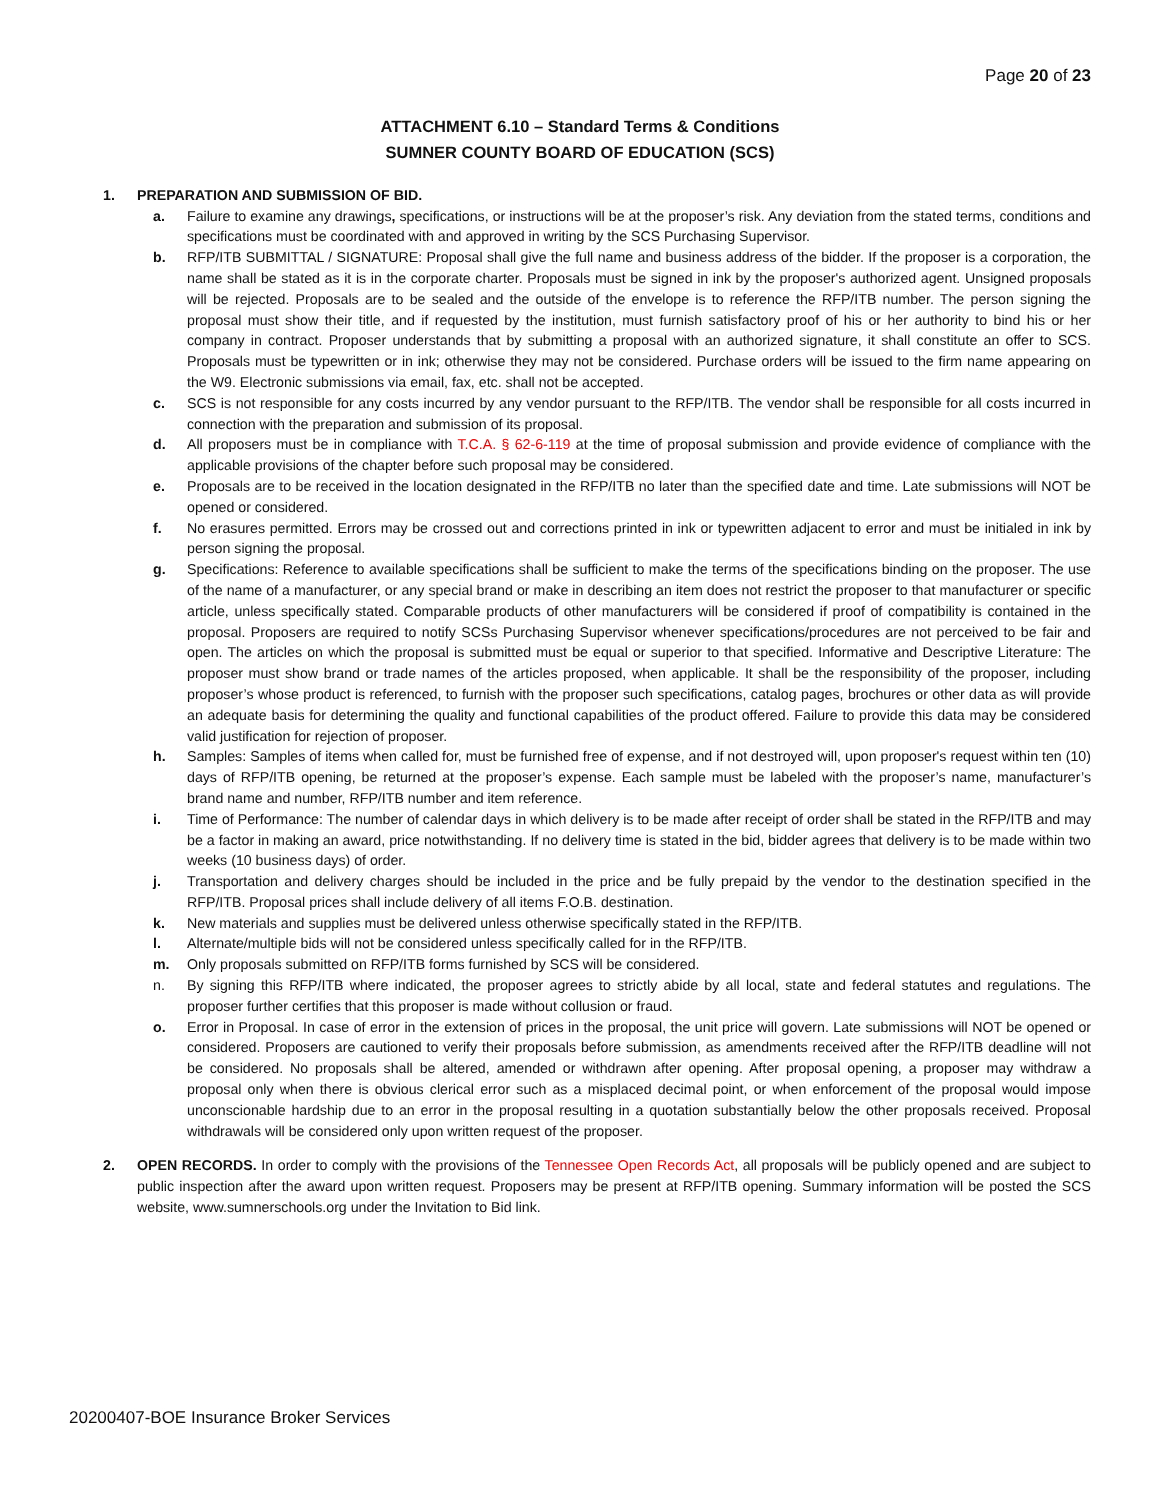Page 20 of 23
ATTACHMENT 6.10 – Standard Terms & Conditions
SUMNER COUNTY BOARD OF EDUCATION (SCS)
1. PREPARATION AND SUBMISSION OF BID.
a. Failure to examine any drawings, specifications, or instructions will be at the proposer’s risk. Any deviation from the stated terms, conditions and specifications must be coordinated with and approved in writing by the SCS Purchasing Supervisor.
b. RFP/ITB SUBMITTAL / SIGNATURE: Proposal shall give the full name and business address of the bidder. If the proposer is a corporation, the name shall be stated as it is in the corporate charter. Proposals must be signed in ink by the proposer's authorized agent. Unsigned proposals will be rejected. Proposals are to be sealed and the outside of the envelope is to reference the RFP/ITB number. The person signing the proposal must show their title, and if requested by the institution, must furnish satisfactory proof of his or her authority to bind his or her company in contract. Proposer understands that by submitting a proposal with an authorized signature, it shall constitute an offer to SCS. Proposals must be typewritten or in ink; otherwise they may not be considered. Purchase orders will be issued to the firm name appearing on the W9. Electronic submissions via email, fax, etc. shall not be accepted.
c. SCS is not responsible for any costs incurred by any vendor pursuant to the RFP/ITB. The vendor shall be responsible for all costs incurred in connection with the preparation and submission of its proposal.
d. All proposers must be in compliance with T.C.A. § 62-6-119 at the time of proposal submission and provide evidence of compliance with the applicable provisions of the chapter before such proposal may be considered.
e. Proposals are to be received in the location designated in the RFP/ITB no later than the specified date and time. Late submissions will NOT be opened or considered.
f. No erasures permitted. Errors may be crossed out and corrections printed in ink or typewritten adjacent to error and must be initialed in ink by person signing the proposal.
g. Specifications: Reference to available specifications shall be sufficient to make the terms of the specifications binding on the proposer. The use of the name of a manufacturer, or any special brand or make in describing an item does not restrict the proposer to that manufacturer or specific article, unless specifically stated. Comparable products of other manufacturers will be considered if proof of compatibility is contained in the proposal. Proposers are required to notify SCSs Purchasing Supervisor whenever specifications/procedures are not perceived to be fair and open. The articles on which the proposal is submitted must be equal or superior to that specified. Informative and Descriptive Literature: The proposer must show brand or trade names of the articles proposed, when applicable. It shall be the responsibility of the proposer, including proposer’s whose product is referenced, to furnish with the proposer such specifications, catalog pages, brochures or other data as will provide an adequate basis for determining the quality and functional capabilities of the product offered. Failure to provide this data may be considered valid justification for rejection of proposer.
h. Samples: Samples of items when called for, must be furnished free of expense, and if not destroyed will, upon proposer's request within ten (10) days of RFP/ITB opening, be returned at the proposer’s expense. Each sample must be labeled with the proposer’s name, manufacturer’s brand name and number, RFP/ITB number and item reference.
i. Time of Performance: The number of calendar days in which delivery is to be made after receipt of order shall be stated in the RFP/ITB and may be a factor in making an award, price notwithstanding. If no delivery time is stated in the bid, bidder agrees that delivery is to be made within two weeks (10 business days) of order.
j. Transportation and delivery charges should be included in the price and be fully prepaid by the vendor to the destination specified in the RFP/ITB. Proposal prices shall include delivery of all items F.O.B. destination.
k. New materials and supplies must be delivered unless otherwise specifically stated in the RFP/ITB.
l. Alternate/multiple bids will not be considered unless specifically called for in the RFP/ITB.
m. Only proposals submitted on RFP/ITB forms furnished by SCS will be considered.
n. By signing this RFP/ITB where indicated, the proposer agrees to strictly abide by all local, state and federal statutes and regulations. The proposer further certifies that this proposer is made without collusion or fraud.
o. Error in Proposal. In case of error in the extension of prices in the proposal, the unit price will govern. Late submissions will NOT be opened or considered. Proposers are cautioned to verify their proposals before submission, as amendments received after the RFP/ITB deadline will not be considered. No proposals shall be altered, amended or withdrawn after opening. After proposal opening, a proposer may withdraw a proposal only when there is obvious clerical error such as a misplaced decimal point, or when enforcement of the proposal would impose unconscionable hardship due to an error in the proposal resulting in a quotation substantially below the other proposals received. Proposal withdrawals will be considered only upon written request of the proposer.
2. OPEN RECORDS. In order to comply with the provisions of the Tennessee Open Records Act, all proposals will be publicly opened and are subject to public inspection after the award upon written request. Proposers may be present at RFP/ITB opening. Summary information will be posted the SCS website, www.sumnerschools.org under the Invitation to Bid link.
20200407-BOE Insurance Broker Services